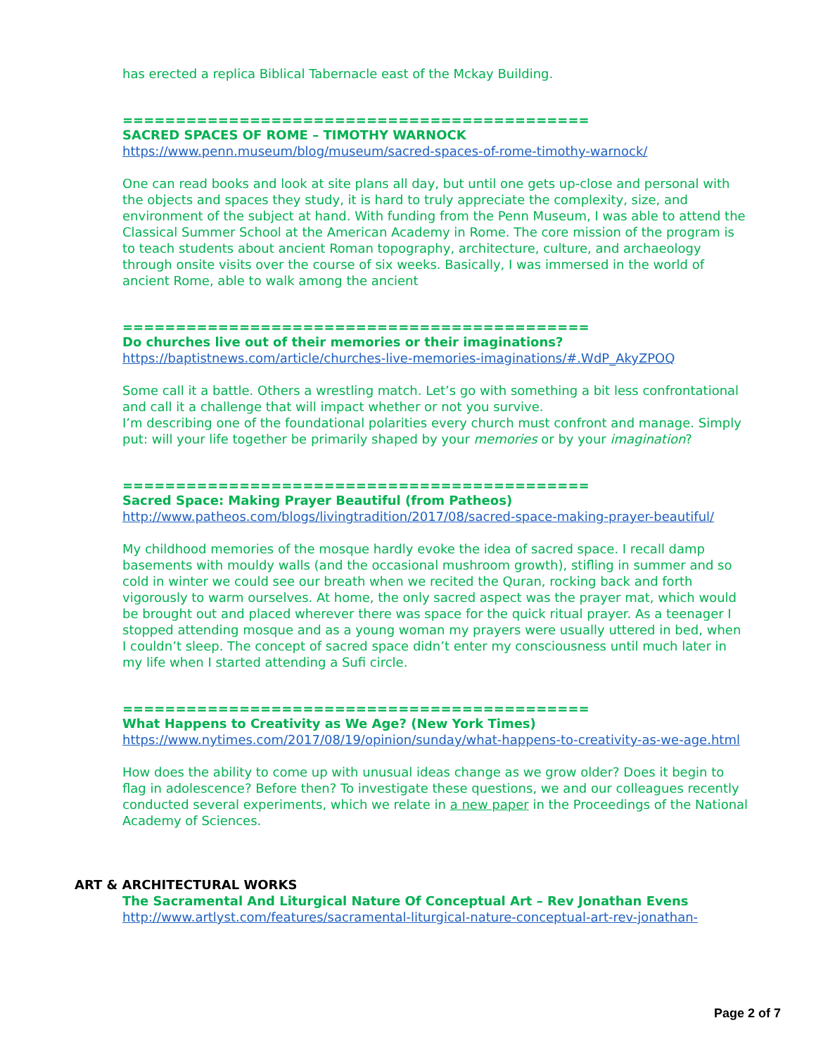has erected a replica Biblical Tabernacle east of the Mckay Building.
============================================
SACRED SPACES OF ROME – TIMOTHY WARNOCK
https://www.penn.museum/blog/museum/sacred-spaces-of-rome-timothy-warnock/
One can read books and look at site plans all day, but until one gets up-close and personal with the objects and spaces they study, it is hard to truly appreciate the complexity, size, and environment of the subject at hand. With funding from the Penn Museum, I was able to attend the Classical Summer School at the American Academy in Rome. The core mission of the program is to teach students about ancient Roman topography, architecture, culture, and archaeology through onsite visits over the course of six weeks. Basically, I was immersed in the world of ancient Rome, able to walk among the ancient
============================================
Do churches live out of their memories or their imaginations?
https://baptistnews.com/article/churches-live-memories-imaginations/#.WdP_AkyZPOQ
Some call it a battle. Others a wrestling match. Let’s go with something a bit less confrontational and call it a challenge that will impact whether or not you survive.
I’m describing one of the foundational polarities every church must confront and manage. Simply put: will your life together be primarily shaped by your memories or by your imagination?
============================================
Sacred Space: Making Prayer Beautiful (from Patheos)
http://www.patheos.com/blogs/livingtradition/2017/08/sacred-space-making-prayer-beautiful/
My childhood memories of the mosque hardly evoke the idea of sacred space. I recall damp basements with mouldy walls (and the occasional mushroom growth), stifling in summer and so cold in winter we could see our breath when we recited the Quran, rocking back and forth vigorously to warm ourselves. At home, the only sacred aspect was the prayer mat, which would be brought out and placed wherever there was space for the quick ritual prayer. As a teenager I stopped attending mosque and as a young woman my prayers were usually uttered in bed, when I couldn’t sleep. The concept of sacred space didn’t enter my consciousness until much later in my life when I started attending a Sufi circle.
============================================
What Happens to Creativity as We Age? (New York Times)
https://www.nytimes.com/2017/08/19/opinion/sunday/what-happens-to-creativity-as-we-age.html
How does the ability to come up with unusual ideas change as we grow older? Does it begin to flag in adolescence? Before then? To investigate these questions, we and our colleagues recently conducted several experiments, which we relate in a new paper in the Proceedings of the National Academy of Sciences.
ART & ARCHITECTURAL WORKS
The Sacramental And Liturgical Nature Of Conceptual Art – Rev Jonathan Evens
http://www.artlyst.com/features/sacramental-liturgical-nature-conceptual-art-rev-jonathan-
Page 2 of 7